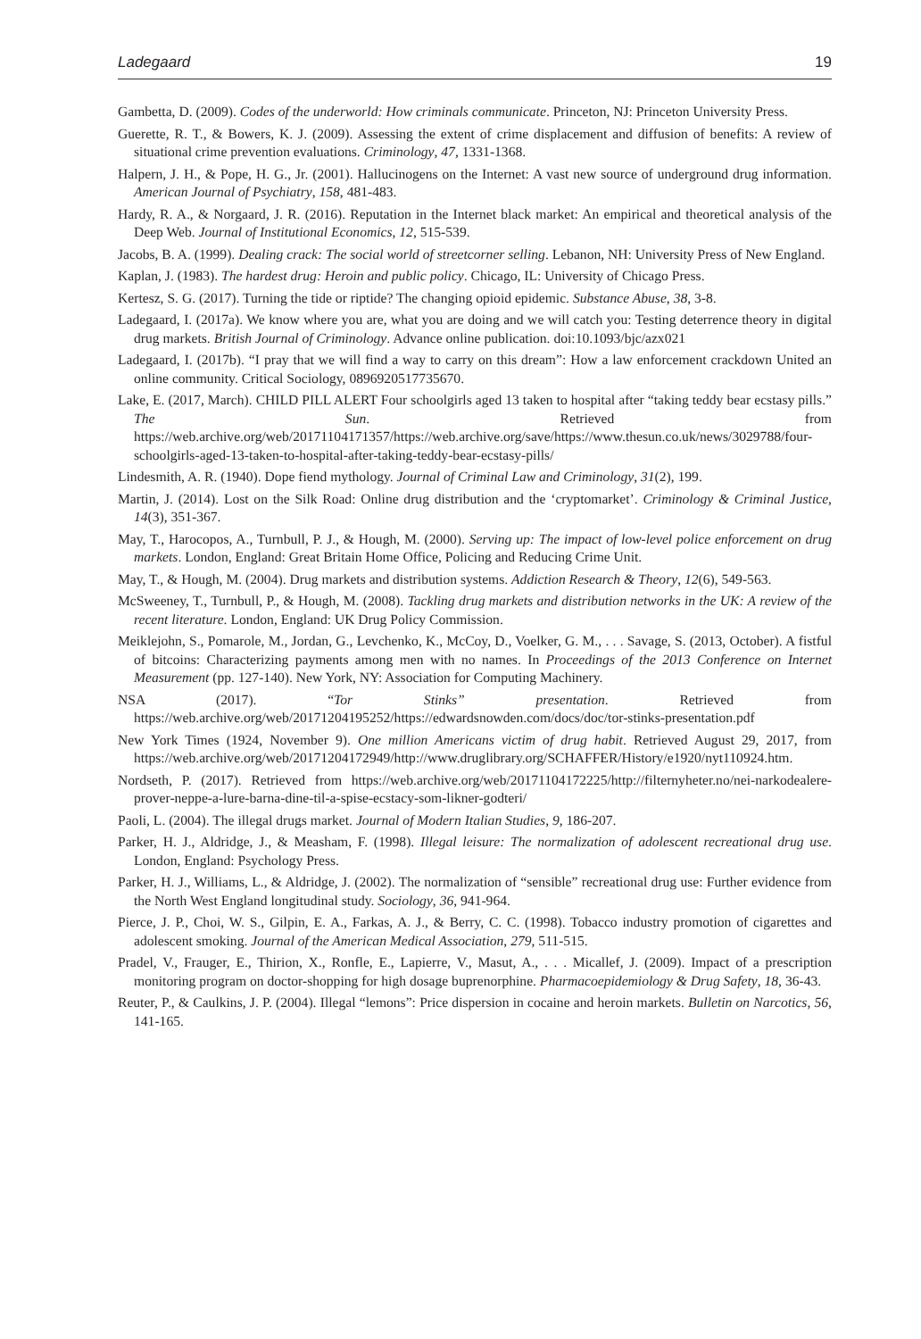Ladegaard 19
Gambetta, D. (2009). Codes of the underworld: How criminals communicate. Princeton, NJ: Princeton University Press.
Guerette, R. T., & Bowers, K. J. (2009). Assessing the extent of crime displacement and diffusion of benefits: A review of situational crime prevention evaluations. Criminology, 47, 1331-1368.
Halpern, J. H., & Pope, H. G., Jr. (2001). Hallucinogens on the Internet: A vast new source of underground drug information. American Journal of Psychiatry, 158, 481-483.
Hardy, R. A., & Norgaard, J. R. (2016). Reputation in the Internet black market: An empirical and theoretical analysis of the Deep Web. Journal of Institutional Economics, 12, 515-539.
Jacobs, B. A. (1999). Dealing crack: The social world of streetcorner selling. Lebanon, NH: University Press of New England.
Kaplan, J. (1983). The hardest drug: Heroin and public policy. Chicago, IL: University of Chicago Press.
Kertesz, S. G. (2017). Turning the tide or riptide? The changing opioid epidemic. Substance Abuse, 38, 3-8.
Ladegaard, I. (2017a). We know where you are, what you are doing and we will catch you: Testing deterrence theory in digital drug markets. British Journal of Criminology. Advance online publication. doi:10.1093/bjc/azx021
Ladegaard, I. (2017b). “I pray that we will find a way to carry on this dream”: How a law enforcement crackdown United an online community. Critical Sociology, 0896920517735670.
Lake, E. (2017, March). CHILD PILL ALERT Four schoolgirls aged 13 taken to hospital after “taking teddy bear ecstasy pills.” The Sun. Retrieved from https://web.archive.org/web/20171104171357/https://web.archive.org/save/https://www.thesun.co.uk/news/3029788/four-schoolgirls-aged-13-taken-to-hospital-after-taking-teddy-bear-ecstasy-pills/
Lindesmith, A. R. (1940). Dope fiend mythology. Journal of Criminal Law and Criminology, 31(2), 199.
Martin, J. (2014). Lost on the Silk Road: Online drug distribution and the ‘cryptomarket’. Criminology & Criminal Justice, 14(3), 351-367.
May, T., Harocopos, A., Turnbull, P. J., & Hough, M. (2000). Serving up: The impact of low-level police enforcement on drug markets. London, England: Great Britain Home Office, Policing and Reducing Crime Unit.
May, T., & Hough, M. (2004). Drug markets and distribution systems. Addiction Research & Theory, 12(6), 549-563.
McSweeney, T., Turnbull, P., & Hough, M. (2008). Tackling drug markets and distribution networks in the UK: A review of the recent literature. London, England: UK Drug Policy Commission.
Meiklejohn, S., Pomarole, M., Jordan, G., Levchenko, K., McCoy, D., Voelker, G. M., . . . Savage, S. (2013, October). A fistful of bitcoins: Characterizing payments among men with no names. In Proceedings of the 2013 Conference on Internet Measurement (pp. 127-140). New York, NY: Association for Computing Machinery.
NSA (2017). “Tor Stinks” presentation. Retrieved from https://web.archive.org/web/20171204195252/https://edwardsnowden.com/docs/doc/tor-stinks-presentation.pdf
New York Times (1924, November 9). One million Americans victim of drug habit. Retrieved August 29, 2017, from https://web.archive.org/web/20171204172949/http://www.druglibrary.org/SCHAFFER/History/e1920/nyt110924.htm.
Nordseth, P. (2017). Retrieved from https://web.archive.org/web/20171104172225/http://filternyheter.no/nei-narkodealere-prover-neppe-a-lure-barna-dine-til-a-spise-ecstacy-som-likner-godteri/
Paoli, L. (2004). The illegal drugs market. Journal of Modern Italian Studies, 9, 186-207.
Parker, H. J., Aldridge, J., & Measham, F. (1998). Illegal leisure: The normalization of adolescent recreational drug use. London, England: Psychology Press.
Parker, H. J., Williams, L., & Aldridge, J. (2002). The normalization of “sensible” recreational drug use: Further evidence from the North West England longitudinal study. Sociology, 36, 941-964.
Pierce, J. P., Choi, W. S., Gilpin, E. A., Farkas, A. J., & Berry, C. C. (1998). Tobacco industry promotion of cigarettes and adolescent smoking. Journal of the American Medical Association, 279, 511-515.
Pradel, V., Frauger, E., Thirion, X., Ronfle, E., Lapierre, V., Masut, A., . . . Micallef, J. (2009). Impact of a prescription monitoring program on doctor-shopping for high dosage buprenorphine. Pharmacoepidemiology & Drug Safety, 18, 36-43.
Reuter, P., & Caulkins, J. P. (2004). Illegal “lemons”: Price dispersion in cocaine and heroin markets. Bulletin on Narcotics, 56, 141-165.